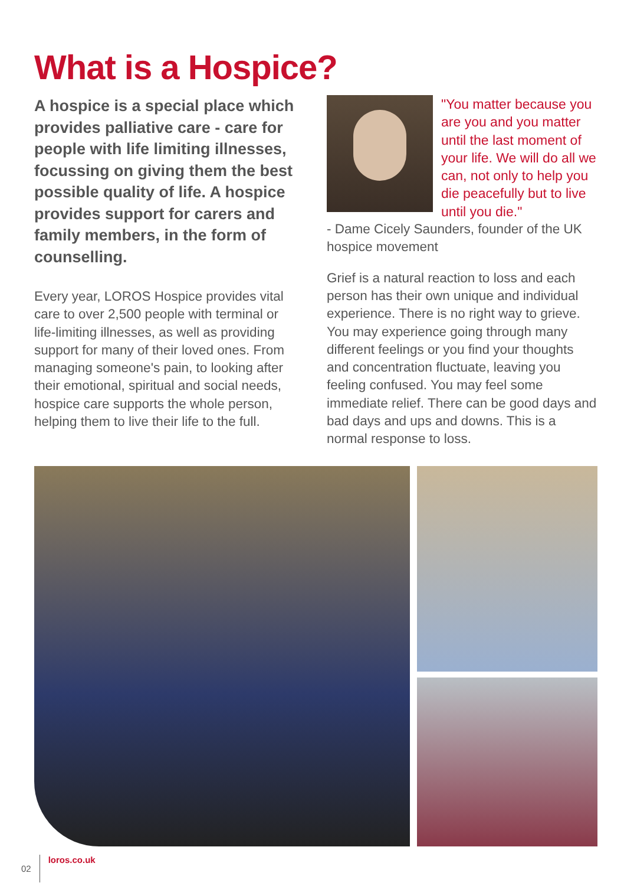What is a Hospice?
A hospice is a special place which provides palliative care - care for people with life limiting illnesses, focussing on giving them the best possible quality of life. A hospice provides support for carers and family members, in the form of counselling.
Every year, LOROS Hospice provides vital care to over 2,500 people with terminal or life-limiting illnesses, as well as providing support for many of their loved ones. From managing someone's pain, to looking after their emotional, spiritual and social needs, hospice care supports the whole person, helping them to live their life to the full.
"You matter because you are you and you matter until the last moment of your life. We will do all we can, not only to help you die peacefully but to live until you die."
- Dame Cicely Saunders, founder of the UK hospice movement
Grief is a natural reaction to loss and each person has their own unique and individual experience. There is no right way to grieve. You may experience going through many different feelings or you find your thoughts and concentration fluctuate, leaving you feeling confused. You may feel some immediate relief. There can be good days and bad days and ups and downs. This is a normal response to loss.
02 loros.co.uk